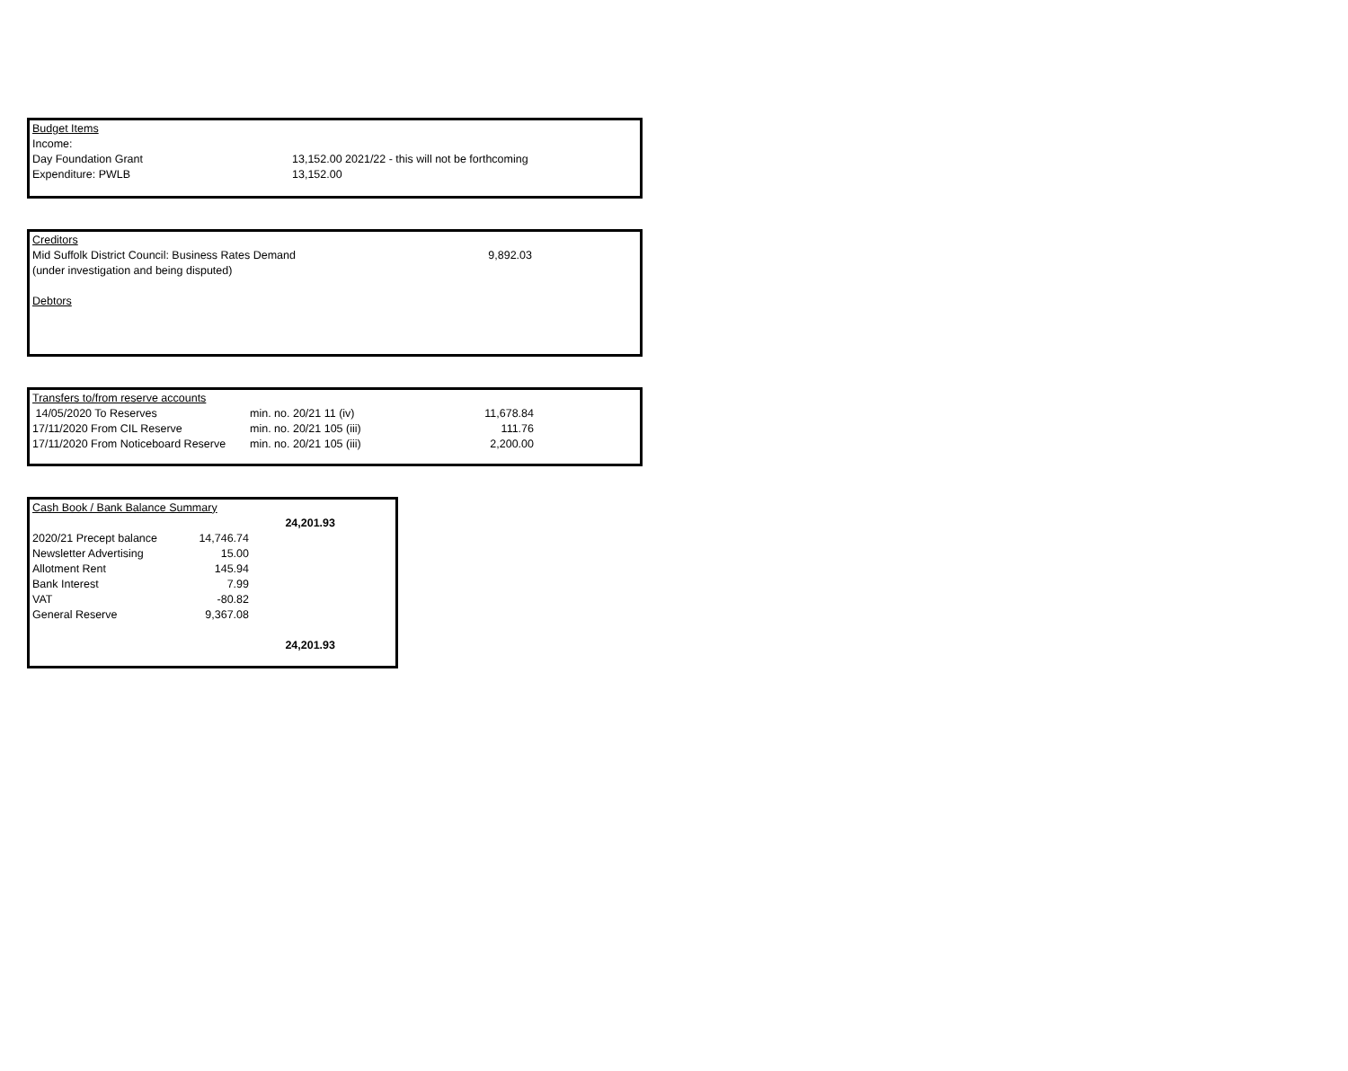| Budget Items | |
| Income: | |
| Day Foundation Grant | 13,152.00 2021/22 - this will not be forthcoming |
| Expenditure: PWLB | 13,152.00 |
| Creditors | |
| Mid Suffolk District Council: Business Rates Demand | 9,892.03 |
| (under investigation and being disputed) | |
| Debtors | |
| Transfers to/from reserve accounts | | |
| 14/05/2020 To Reserves | min. no. 20/21 11 (iv) | 11,678.84 |
| 17/11/2020 From CIL Reserve | min. no. 20/21 105 (iii) | 111.76 |
| 17/11/2020 From Noticeboard Reserve | min. no. 20/21 105 (iii) | 2,200.00 |
| Cash Book / Bank Balance Summary | | |
| | | 24,201.93 |
| 2020/21 Precept balance | 14,746.74 | |
| Newsletter Advertising | 15.00 | |
| Allotment Rent | 145.94 | |
| Bank Interest | 7.99 | |
| VAT | -80.82 | |
| General Reserve | 9,367.08 | |
| | | 24,201.93 |